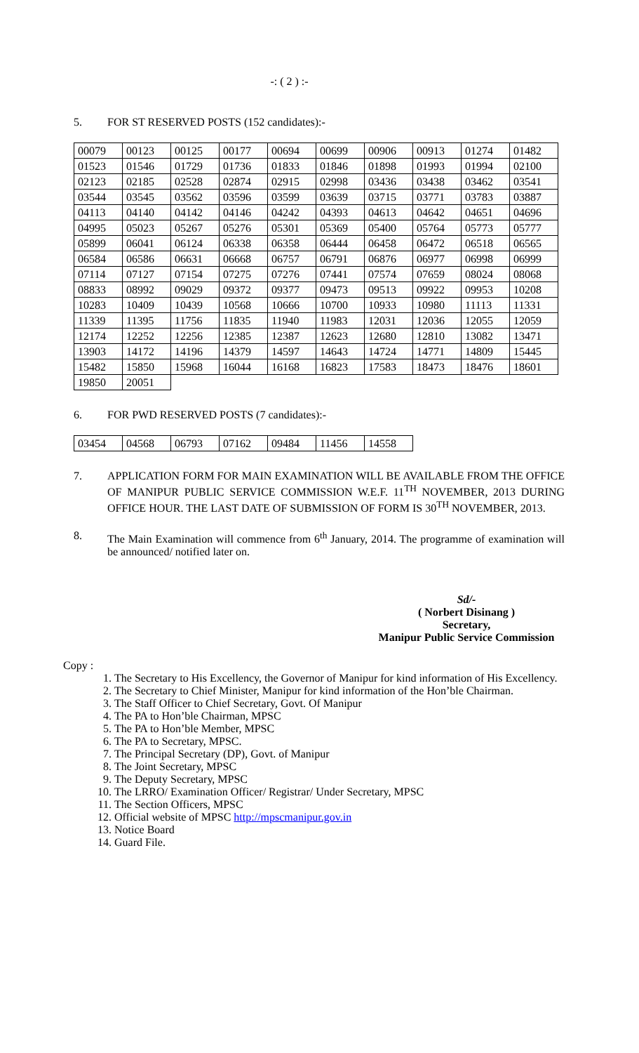-: ( 2 ) :-
5. FOR ST RESERVED POSTS (152 candidates):-
| 00079 | 00123 | 00125 | 00177 | 00694 | 00699 | 00906 | 00913 | 01274 | 01482 |
| 01523 | 01546 | 01729 | 01736 | 01833 | 01846 | 01898 | 01993 | 01994 | 02100 |
| 02123 | 02185 | 02528 | 02874 | 02915 | 02998 | 03436 | 03438 | 03462 | 03541 |
| 03544 | 03545 | 03562 | 03596 | 03599 | 03639 | 03715 | 03771 | 03783 | 03887 |
| 04113 | 04140 | 04142 | 04146 | 04242 | 04393 | 04613 | 04642 | 04651 | 04696 |
| 04995 | 05023 | 05267 | 05276 | 05301 | 05369 | 05400 | 05764 | 05773 | 05777 |
| 05899 | 06041 | 06124 | 06338 | 06358 | 06444 | 06458 | 06472 | 06518 | 06565 |
| 06584 | 06586 | 06631 | 06668 | 06757 | 06791 | 06876 | 06977 | 06998 | 06999 |
| 07114 | 07127 | 07154 | 07275 | 07276 | 07441 | 07574 | 07659 | 08024 | 08068 |
| 08833 | 08992 | 09029 | 09372 | 09377 | 09473 | 09513 | 09922 | 09953 | 10208 |
| 10283 | 10409 | 10439 | 10568 | 10666 | 10700 | 10933 | 10980 | 11113 | 11331 |
| 11339 | 11395 | 11756 | 11835 | 11940 | 11983 | 12031 | 12036 | 12055 | 12059 |
| 12174 | 12252 | 12256 | 12385 | 12387 | 12623 | 12680 | 12810 | 13082 | 13471 |
| 13903 | 14172 | 14196 | 14379 | 14597 | 14643 | 14724 | 14771 | 14809 | 15445 |
| 15482 | 15850 | 15968 | 16044 | 16168 | 16823 | 17583 | 18473 | 18476 | 18601 |
| 19850 | 20051 | | | | | | | | |
6. FOR PWD RESERVED POSTS (7 candidates):-
| 03454 | 04568 | 06793 | 07162 | 09484 | 11456 | 14558 |
7.
APPLICATION FORM FOR MAIN EXAMINATION WILL BE AVAILABLE FROM THE OFFICE OF MANIPUR PUBLIC SERVICE COMMISSION W.E.F. 11<sup>TH</sup> NOVEMBER, 2013 DURING OFFICE HOUR. THE LAST DATE OF SUBMISSION OF FORM IS 30<sup>TH</sup> NOVEMBER, 2013.
8.
The Main Examination will commence from 6<sup>th</sup> January, 2014. The programme of examination will be announced/ notified later on.
Sd/-
( Norbert Disinang )
Secretary,
Manipur Public Service Commission
Copy :
1. The Secretary to His Excellency, the Governor of Manipur for kind information of His Excellency.
2. The Secretary to Chief Minister, Manipur for kind information of the Hon’ble Chairman.
3. The Staff Officer to Chief Secretary, Govt. Of Manipur
4. The PA to Hon’ble Chairman, MPSC
5. The PA to Hon’ble Member, MPSC
6. The PA to Secretary, MPSC.
7. The Principal Secretary (DP), Govt. of Manipur
8. The Joint Secretary, MPSC
9. The Deputy Secretary, MPSC
10. The LRRO/ Examination Officer/ Registrar/ Under Secretary, MPSC
11. The Section Officers, MPSC
12. Official website of MPSC http://mpscmanipur.gov.in
13. Notice Board
14. Guard File.